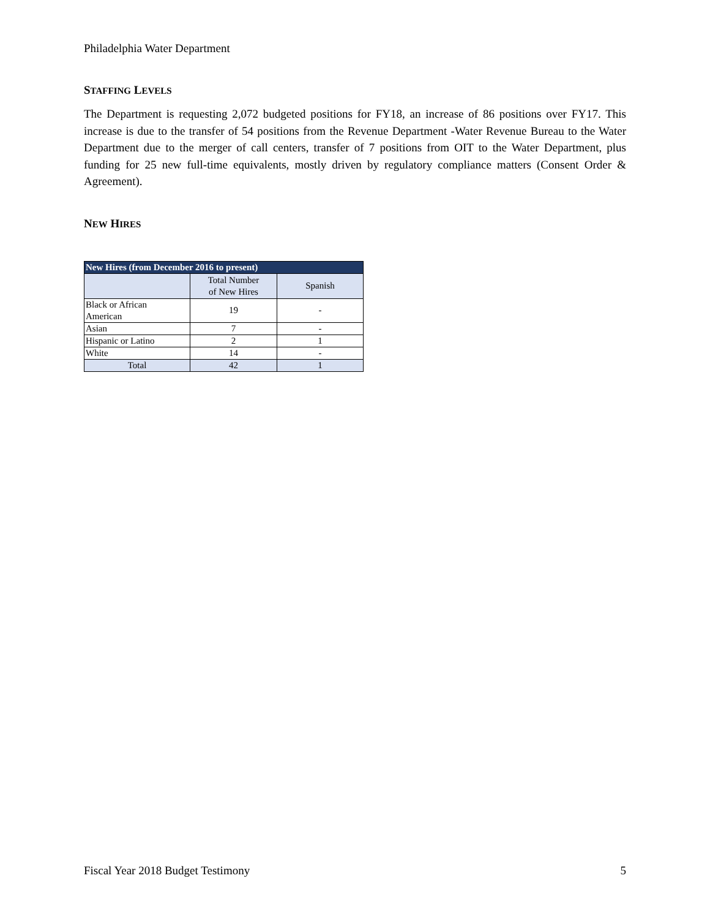Philadelphia Water Department
STAFFING LEVELS
The Department is requesting 2,072 budgeted positions for FY18, an increase of 86 positions over FY17. This increase is due to the transfer of 54 positions from the Revenue Department -Water Revenue Bureau to the Water Department due to the merger of call centers, transfer of 7 positions from OIT to the Water Department, plus funding for 25 new full-time equivalents, mostly driven by regulatory compliance matters (Consent Order & Agreement).
NEW HIRES
| New Hires (from December 2016 to present) | | |
| --- | --- | --- |
| | Total Number of New Hires | Spanish |
| Black or African American | 19 | - |
| Asian | 7 | - |
| Hispanic or Latino | 2 | 1 |
| White | 14 | - |
| Total | 42 | 1 |
Fiscal Year 2018 Budget Testimony 5